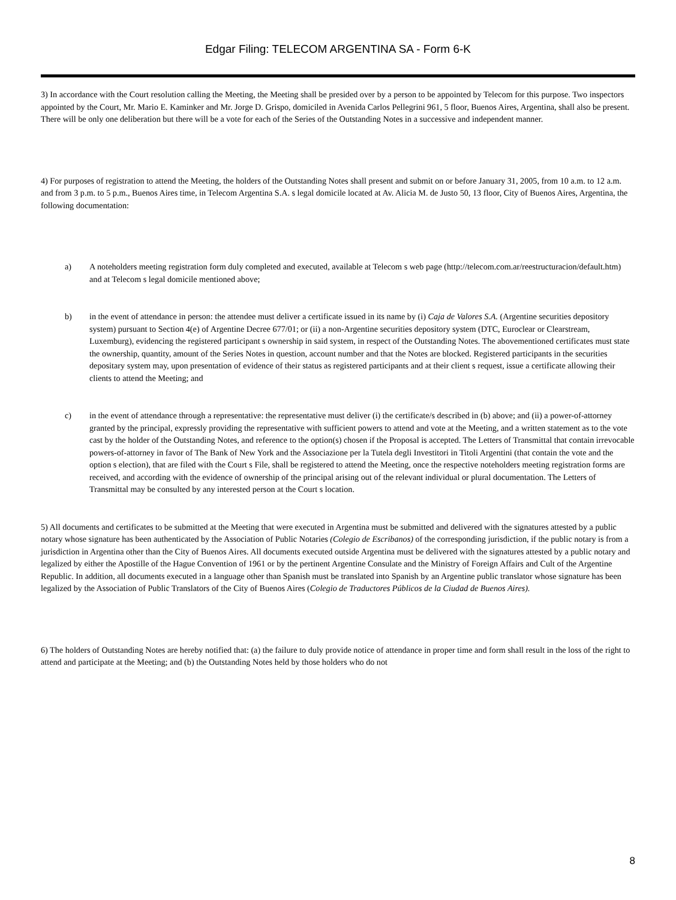Edgar Filing: TELECOM ARGENTINA SA - Form 6-K
3) In accordance with the Court resolution calling the Meeting, the Meeting shall be presided over by a person to be appointed by Telecom for this purpose. Two inspectors appointed by the Court, Mr. Mario E. Kaminker and Mr. Jorge D. Grispo, domiciled in Avenida Carlos Pellegrini 961, 5 floor, Buenos Aires, Argentina, shall also be present. There will be only one deliberation but there will be a vote for each of the Series of the Outstanding Notes in a successive and independent manner.
4) For purposes of registration to attend the Meeting, the holders of the Outstanding Notes shall present and submit on or before January 31, 2005, from 10 a.m. to 12 a.m. and from 3 p.m. to 5 p.m., Buenos Aires time, in Telecom Argentina S.A. s legal domicile located at Av. Alicia M. de Justo 50, 13 floor, City of Buenos Aires, Argentina, the following documentation:
a) A noteholders meeting registration form duly completed and executed, available at Telecom s web page (http://telecom.com.ar/reestructuracion/default.htm) and at Telecom s legal domicile mentioned above;
b) in the event of attendance in person: the attendee must deliver a certificate issued in its name by (i) Caja de Valores S.A. (Argentine securities depository system) pursuant to Section 4(e) of Argentine Decree 677/01; or (ii) a non-Argentine securities depository system (DTC, Euroclear or Clearstream, Luxemburg), evidencing the registered participant s ownership in said system, in respect of the Outstanding Notes. The abovementioned certificates must state the ownership, quantity, amount of the Series Notes in question, account number and that the Notes are blocked. Registered participants in the securities depositary system may, upon presentation of evidence of their status as registered participants and at their client s request, issue a certificate allowing their clients to attend the Meeting; and
c) in the event of attendance through a representative: the representative must deliver (i) the certificate/s described in (b) above; and (ii) a power-of-attorney granted by the principal, expressly providing the representative with sufficient powers to attend and vote at the Meeting, and a written statement as to the vote cast by the holder of the Outstanding Notes, and reference to the option(s) chosen if the Proposal is accepted. The Letters of Transmittal that contain irrevocable powers-of-attorney in favor of The Bank of New York and the Associazione per la Tutela degli Investitori in Titoli Argentini (that contain the vote and the option s election), that are filed with the Court s File, shall be registered to attend the Meeting, once the respective noteholders meeting registration forms are received, and according with the evidence of ownership of the principal arising out of the relevant individual or plural documentation. The Letters of Transmittal may be consulted by any interested person at the Court s location.
5) All documents and certificates to be submitted at the Meeting that were executed in Argentina must be submitted and delivered with the signatures attested by a public notary whose signature has been authenticated by the Association of Public Notaries (Colegio de Escribanos) of the corresponding jurisdiction, if the public notary is from a jurisdiction in Argentina other than the City of Buenos Aires. All documents executed outside Argentina must be delivered with the signatures attested by a public notary and legalized by either the Apostille of the Hague Convention of 1961 or by the pertinent Argentine Consulate and the Ministry of Foreign Affairs and Cult of the Argentine Republic. In addition, all documents executed in a language other than Spanish must be translated into Spanish by an Argentine public translator whose signature has been legalized by the Association of Public Translators of the City of Buenos Aires (Colegio de Traductores Públicos de la Ciudad de Buenos Aires).
6) The holders of Outstanding Notes are hereby notified that: (a) the failure to duly provide notice of attendance in proper time and form shall result in the loss of the right to attend and participate at the Meeting; and (b) the Outstanding Notes held by those holders who do not
8